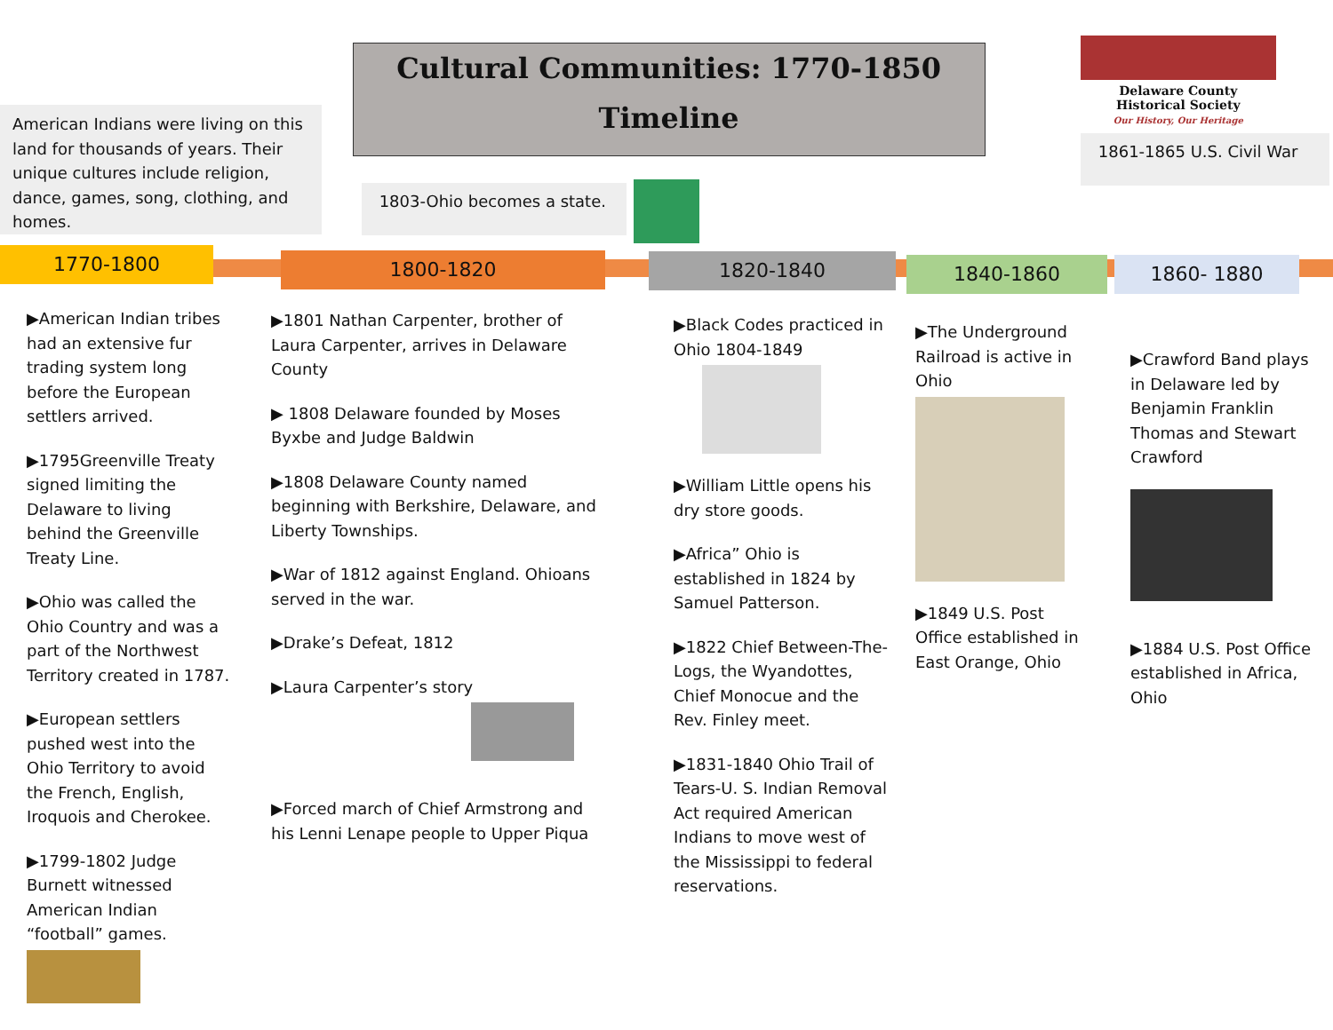American Indians were living on this land for thousands of years. Their unique cultures include religion, dance, games, song, clothing, and homes.
Cultural Communities: 1770-1850
Timeline
1803-Ohio becomes a state.
Delaware County
Historical Society
Our History, Our Heritage
1861-1865 U.S. Civil War
1770-1800 1800-1820 1820-1840 1840-1860 1860- 1880
▶American Indian tribes had an extensive fur trading system long before the European settlers arrived.
▶1795Greenville Treaty signed limiting the Delaware to living behind the Greenville Treaty Line.
▶Ohio was called the Ohio Country and was a part of the Northwest Territory created in 1787.
▶European settlers pushed west into the Ohio Territory to avoid the French, English, Iroquois and Cherokee.
▶1799-1802 Judge Burnett witnessed American Indian “football” games.
▶1801 Nathan Carpenter, brother of Laura Carpenter, arrives in Delaware County
▶ 1808 Delaware founded by Moses Byxbe and Judge Baldwin
▶1808 Delaware County named beginning with Berkshire, Delaware, and Liberty Townships.
▶War of 1812 against England. Ohioans served in the war.
▶Drake’s Defeat, 1812
▶Laura Carpenter’s story
▶Forced march of Chief Armstrong and his Lenni Lenape people to Upper Piqua
▶Black Codes practiced in Ohio 1804-1849
▶William Little opens his dry store goods.
▶Africa” Ohio is established in 1824 by Samuel Patterson.
▶1822 Chief Between-The-Logs, the Wyandottes, Chief Monocue and the Rev. Finley meet.
▶1831-1840 Ohio Trail of Tears-U. S. Indian Removal Act required American Indians to move west of the Mississippi to federal reservations.
▶The Underground Railroad is active in Ohio
▶1849 U.S. Post Office established in East Orange, Ohio
▶Crawford Band plays in Delaware led by Benjamin Franklin Thomas and Stewart Crawford
▶1884 U.S. Post Office established in Africa, Ohio